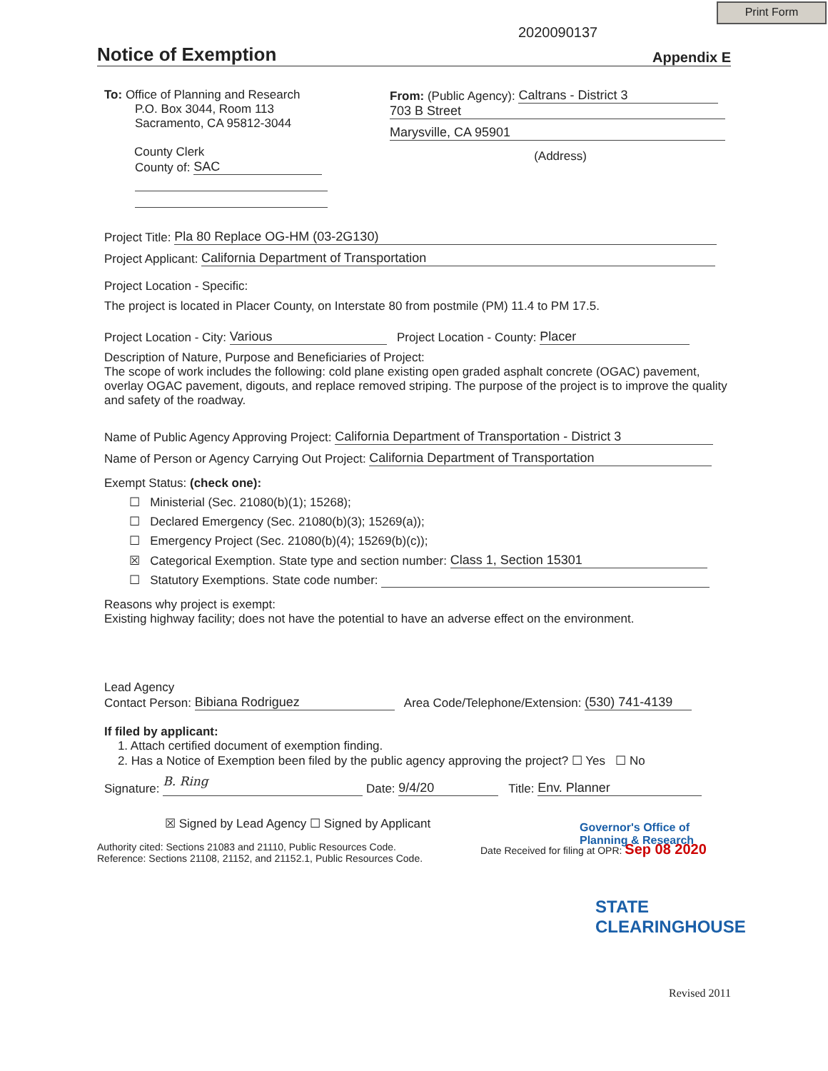Print Form
2020090137
Notice of Exemption Appendix E
To: Office of Planning and Research
P.O. Box 3044, Room 113
Sacramento, CA 95812-3044
County Clerk
County of: SAC
From: (Public Agency): Caltrans - District 3
703 B Street
Marysville, CA 95901
(Address)
Project Title: Pla 80 Replace OG-HM (03-2G130)
Project Applicant: California Department of Transportation
Project Location - Specific:
The project is located in Placer County, on Interstate 80 from postmile (PM) 11.4 to PM 17.5.
Project Location - City: Various Project Location - County: Placer
Description of Nature, Purpose and Beneficiaries of Project:
The scope of work includes the following: cold plane existing open graded asphalt concrete (OGAC) pavement, overlay OGAC pavement, digouts, and replace removed striping. The purpose of the project is to improve the quality and safety of the roadway.
Name of Public Agency Approving Project: California Department of Transportation - District 3
Name of Person or Agency Carrying Out Project: California Department of Transportation
Exempt Status: (check one):
☐ Ministerial (Sec. 21080(b)(1); 15268);
☐ Declared Emergency (Sec. 21080(b)(3); 15269(a));
☐ Emergency Project (Sec. 21080(b)(4); 15269(b)(c));
☒ Categorical Exemption. State type and section number: Class 1, Section 15301
☐ Statutory Exemptions. State code number:
Reasons why project is exempt:
Existing highway facility; does not have the potential to have an adverse effect on the environment.
Lead Agency
Contact Person: Bibiana Rodriguez Area Code/Telephone/Extension: (530) 741-4139
If filed by applicant:
1. Attach certified document of exemption finding.
2. Has a Notice of Exemption been filed by the public agency approving the project? ☐ Yes ☐ No
Signature: B. Ring Date: 9/4/20 Title: Env. Planner
☒ Signed by Lead Agency ☐ Signed by Applicant
Authority cited: Sections 21083 and 21110, Public Resources Code.
Reference: Sections 21108, 21152, and 21152.1, Public Resources Code.
Date Received for filing at OPR: Sep 08 2020
Governor's Office of Planning & Research
STATE CLEARINGHOUSE
Revised 2011